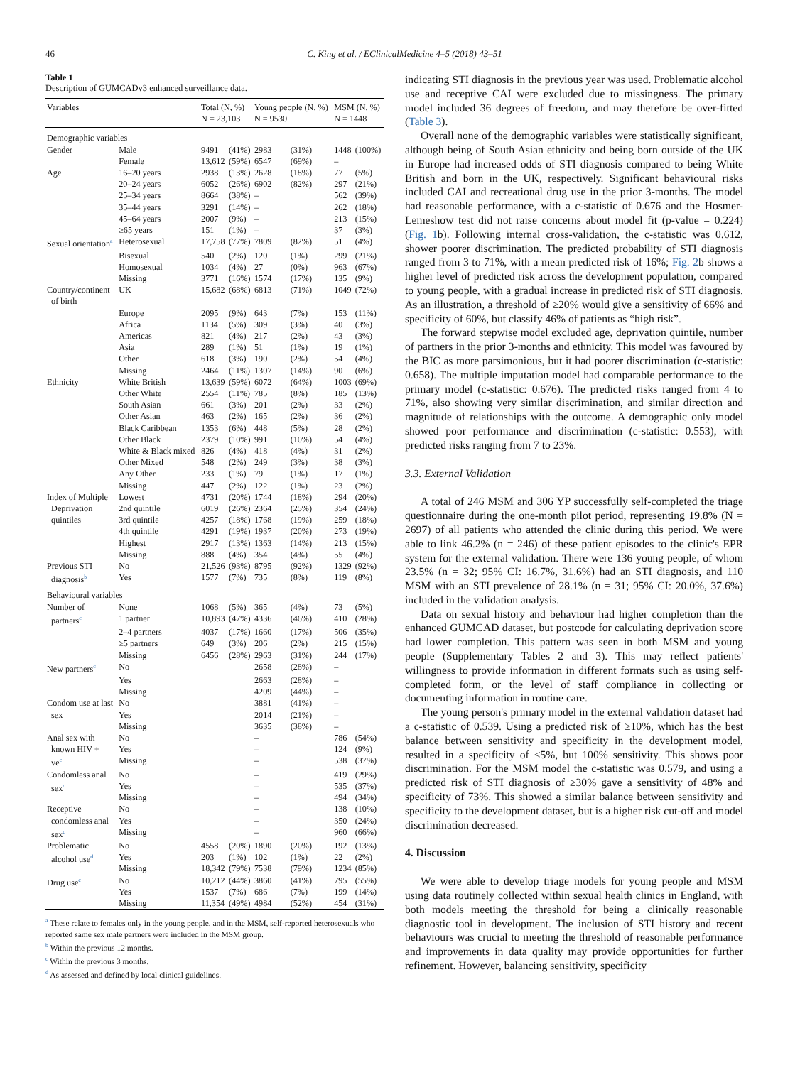46 C. King et al. / EClinicalMedicine 4–5 (2018) 43–51
Table 1
Description of GUMCADv3 enhanced surveillance data.
| Variables | | Total (N, %) N = 23,103 | | Young people (N, %) N = 9530 | | MSM (N, %) N = 1448 | |
| --- | --- | --- | --- | --- | --- | --- | --- |
| Demographic variables | | | | | | | |
| Gender | Male | 9491 | (41%) | 2983 | (31%) | 1448 | (100%) |
| | Female | 13,612 | (59%) | 6547 | (69%) | – | |
| Age | 16–20 years | 2938 | (13%) | 2628 | (18%) | 77 | (5%) |
| | 20–24 years | 6052 | (26%) | 6902 | (82%) | 297 | (21%) |
| | 25–34 years | 8664 | (38%) | – | | 562 | (39%) |
| | 35–44 years | 3291 | (14%) | – | | 262 | (18%) |
| | 45–64 years | 2007 | (9%) | – | | 213 | (15%) |
| | ≥65 years | 151 | (1%) | – | | 37 | (3%) |
| Sexual orientation<sup>a</sup> | Heterosexual | 17,758 | (77%) | 7809 | (82%) | 51 | (4%) |
| | Bisexual | 540 | (2%) | 120 | (1%) | 299 | (21%) |
| | Homosexual | 1034 | (4%) | 27 | (0%) | 963 | (67%) |
| | Missing | 3771 | (16%) | 1574 | (17%) | 135 | (9%) |
| Country/continent of birth | UK | 15,682 | (68%) | 6813 | (71%) | 1049 | (72%) |
| | Europe | 2095 | (9%) | 643 | (7%) | 153 | (11%) |
| | Africa | 1134 | (5%) | 309 | (3%) | 40 | (3%) |
| | Americas | 821 | (4%) | 217 | (2%) | 43 | (3%) |
| | Asia | 289 | (1%) | 51 | (1%) | 19 | (1%) |
| | Other | 618 | (3%) | 190 | (2%) | 54 | (4%) |
| | Missing | 2464 | (11%) | 1307 | (14%) | 90 | (6%) |
| Ethnicity | White British | 13,639 | (59%) | 6072 | (64%) | 1003 | (69%) |
| | Other White | 2554 | (11%) | 785 | (8%) | 185 | (13%) |
| | South Asian | 661 | (3%) | 201 | (2%) | 33 | (2%) |
| | Other Asian | 463 | (2%) | 165 | (2%) | 36 | (2%) |
| | Black Caribbean | 1353 | (6%) | 448 | (5%) | 28 | (2%) |
| | Other Black | 2379 | (10%) | 991 | (10%) | 54 | (4%) |
| | White & Black mixed | 826 | (4%) | 418 | (4%) | 31 | (2%) |
| | Other Mixed | 548 | (2%) | 249 | (3%) | 38 | (3%) |
| | Any Other | 233 | (1%) | 79 | (1%) | 17 | (1%) |
| | Missing | 447 | (2%) | 122 | (1%) | 23 | (2%) |
| Index of Multiple Deprivation quintiles | Lowest 2nd quintile 3rd quintile | 4731 6019 4257 | (20%) (26%) (18%) | 1744 2364 1768 | (18%) (25%) (19%) | 294 354 259 | (20%) (24%) (18%) |
| | 4th quintile | 4291 | (19%) | 1937 | (20%) | 273 | (19%) |
| | Highest | 2917 | (13%) | 1363 | (14%) | 213 | (15%) |
| | Missing | 888 | (4%) | 354 | (4%) | 55 | (4%) |
| Previous STI | No | 21,526 | (93%) | 8795 | (92%) | 1329 | (92%) |
| diagnosis<sup>b</sup> | Yes | 1577 | (7%) | 735 | (8%) | 119 | (8%) |
| Behavioural variables | | | | | | | |
| Number of | None | 1068 | (5%) | 365 | (4%) | 73 | (5%) |
| partners<sup>c</sup> | 1 partner | 10,893 | (47%) | 4336 | (46%) | 410 | (28%) |
| | 2–4 partners | 4037 | (17%) | 1660 | (17%) | 506 | (35%) |
| | ≥5 partners | 649 | (3%) | 206 | (2%) | 215 | (15%) |
| | Missing | 6456 | (28%) | 2963 | (31%) | 244 | (17%) |
| New partners<sup>c</sup> | No | | | 2658 | (28%) | – | |
| | Yes | | | 2663 | (28%) | – | |
| | Missing | | | 4209 | (44%) | – | |
| Condom use at last | No | | | 3881 | (41%) | – | |
| sex | Yes | | | 2014 | (21%) | – | |
| | Missing | | | 3635 | (38%) | – | |
| Anal sex with known HIV + ve<sup>c</sup> | No Yes Missing | | | – – – | | 786 124 538 | (54%) (9%) (37%) |
| Condomless anal sex<sup>c</sup> | No Yes Missing | | | – – – | | 419 535 494 | (29%) (37%) (34%) |
| Receptive condomless anal sex<sup>c</sup> | No Yes Missing | | | – – – | | 138 350 960 | (10%) (24%) (66%) |
| Problematic alcohol use<sup>d</sup> | No Yes Missing | 4558 203 18,342 | (20%) (1%) (79%) | 1890 102 7538 | (20%) (1%) (79%) | 192 22 1234 | (13%) (2%) (85%) |
| Drug use<sup>c</sup> | No Yes Missing | 10,212 1537 11,354 | (44%) (7%) (49%) | 3860 686 4984 | (41%) (7%) (52%) | 795 199 454 | (55%) (14%) (31%) |
<sup>a</sup> These relate to females only in the young people, and in the MSM, self-reported heterosexuals who reported same sex male partners were included in the MSM group.
<sup>b</sup> Within the previous 12 months.
<sup>c</sup> Within the previous 3 months.
<sup>d</sup> As assessed and defined by local clinical guidelines.
indicating STI diagnosis in the previous year was used. Problematic alcohol use and receptive CAI were excluded due to missingness. The primary model included 36 degrees of freedom, and may therefore be over-fitted (Table 3).
Overall none of the demographic variables were statistically significant, although being of South Asian ethnicity and being born outside of the UK in Europe had increased odds of STI diagnosis compared to being White British and born in the UK, respectively. Significant behavioural risks included CAI and recreational drug use in the prior 3-months. The model had reasonable performance, with a c-statistic of 0.676 and the Hosmer-Lemeshow test did not raise concerns about model fit (p-value = 0.224) (Fig. 1b). Following internal cross-validation, the c-statistic was 0.612, shower poorer discrimination. The predicted probability of STI diagnosis ranged from 3 to 71%, with a mean predicted risk of 16%; Fig. 2b shows a higher level of predicted risk across the development population, compared to young people, with a gradual increase in predicted risk of STI diagnosis. As an illustration, a threshold of ≥20% would give a sensitivity of 66% and specificity of 60%, but classify 46% of patients as “high risk”.
The forward stepwise model excluded age, deprivation quintile, number of partners in the prior 3-months and ethnicity. This model was favoured by the BIC as more parsimonious, but it had poorer discrimination (c-statistic: 0.658). The multiple imputation model had comparable performance to the primary model (c-statistic: 0.676). The predicted risks ranged from 4 to 71%, also showing very similar discrimination, and similar direction and magnitude of relationships with the outcome. A demographic only model showed poor performance and discrimination (c-statistic: 0.553), with predicted risks ranging from 7 to 23%.
3.3. External Validation
A total of 246 MSM and 306 YP successfully self-completed the triage questionnaire during the one-month pilot period, representing 19.8% (N = 2697) of all patients who attended the clinic during this period. We were able to link 46.2% (n = 246) of these patient episodes to the clinic's EPR system for the external validation. There were 136 young people, of whom 23.5% (n = 32; 95% CI: 16.7%, 31.6%) had an STI diagnosis, and 110 MSM with an STI prevalence of 28.1% (n = 31; 95% CI: 20.0%, 37.6%) included in the validation analysis.
Data on sexual history and behaviour had higher completion than the enhanced GUMCAD dataset, but postcode for calculating deprivation score had lower completion. This pattern was seen in both MSM and young people (Supplementary Tables 2 and 3). This may reflect patients' willingness to provide information in different formats such as using self-completed form, or the level of staff compliance in collecting or documenting information in routine care.
The young person's primary model in the external validation dataset had a c-statistic of 0.539. Using a predicted risk of ≥10%, which has the best balance between sensitivity and specificity in the development model, resulted in a specificity of <5%, but 100% sensitivity. This shows poor discrimination. For the MSM model the c-statistic was 0.579, and using a predicted risk of STI diagnosis of ≥30% gave a sensitivity of 48% and specificity of 73%. This showed a similar balance between sensitivity and specificity to the development dataset, but is a higher risk cut-off and model discrimination decreased.
4. Discussion
We were able to develop triage models for young people and MSM using data routinely collected within sexual health clinics in England, with both models meeting the threshold for being a clinically reasonable diagnostic tool in development. The inclusion of STI history and recent behaviours was crucial to meeting the threshold of reasonable performance and improvements in data quality may provide opportunities for further refinement. However, balancing sensitivity, specificity